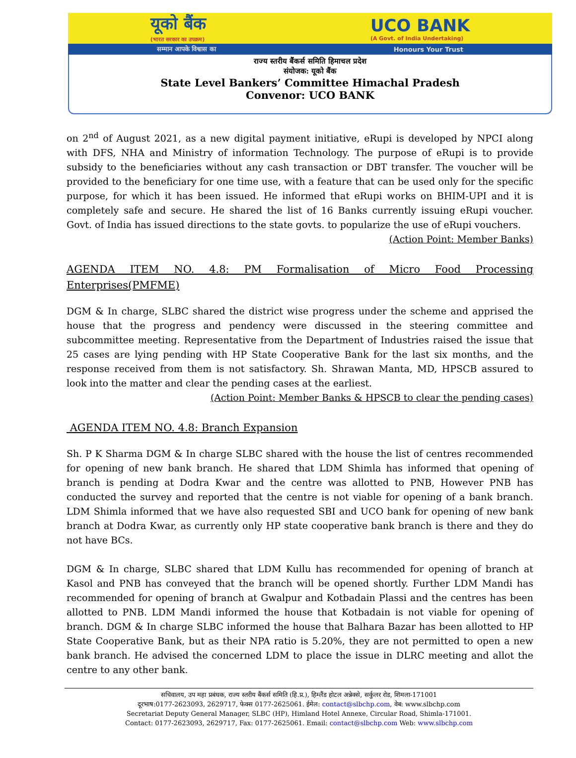यूको बैंक
(भारत सरकार का उपक्रम)
UCO BANK
(A Govt. of India Undertaking)
सम्मान आपके विश्वास का Honours Your Trust
राज्य स्तरीय बैंकर्स समिति हिमाचल प्रदेश
संयोजक: यूको बैंक
State Level Bankers’ Committee Himachal Pradesh
Convenor: UCO BANK
on 2<sup>nd</sup> of August 2021, as a new digital payment initiative, eRupi is developed by NPCI along with DFS, NHA and Ministry of information Technology. The purpose of eRupi is to provide subsidy to the beneficiaries without any cash transaction or DBT transfer. The voucher will be provided to the beneficiary for one time use, with a feature that can be used only for the specific purpose, for which it has been issued. He informed that eRupi works on BHIM-UPI and it is completely safe and secure. He shared the list of 16 Banks currently issuing eRupi voucher. Govt. of India has issued directions to the state govts. to popularize the use of eRupi vouchers.
(Action Point: Member Banks)
AGENDA ITEM NO. 4.8: PM Formalisation of Micro Food Processing Enterprises(PMFME)
DGM & In charge, SLBC shared the district wise progress under the scheme and apprised the house that the progress and pendency were discussed in the steering committee and subcommittee meeting. Representative from the Department of Industries raised the issue that 25 cases are lying pending with HP State Cooperative Bank for the last six months, and the response received from them is not satisfactory. Sh. Shrawan Manta, MD, HPSCB assured to look into the matter and clear the pending cases at the earliest.
(Action Point: Member Banks & HPSCB to clear the pending cases)
AGENDA ITEM NO. 4.8: Branch Expansion
Sh. P K Sharma DGM & In charge SLBC shared with the house the list of centres recommended for opening of new bank branch. He shared that LDM Shimla has informed that opening of branch is pending at Dodra Kwar and the centre was allotted to PNB, However PNB has conducted the survey and reported that the centre is not viable for opening of a bank branch. LDM Shimla informed that we have also requested SBI and UCO bank for opening of new bank branch at Dodra Kwar, as currently only HP state cooperative bank branch is there and they do not have BCs.
DGM & In charge, SLBC shared that LDM Kullu has recommended for opening of branch at Kasol and PNB has conveyed that the branch will be opened shortly. Further LDM Mandi has recommended for opening of branch at Gwalpur and Kotbadain Plassi and the centres has been allotted to PNB. LDM Mandi informed the house that Kotbadain is not viable for opening of branch. DGM & In charge SLBC informed the house that Balhara Bazar has been allotted to HP State Cooperative Bank, but as their NPA ratio is 5.20%, they are not permitted to open a new bank branch. He advised the concerned LDM to place the issue in DLRC meeting and allot the centre to any other bank.
सचिवालय, उप महा प्रबंधक, राज्य स्तरीय बैंकर्स समिति (हि.प्र.), हिम्लैंड होटल अन्नेक्से, सर्कुलर रोड, शिमला-171001
दूरभाष:0177-2623093, 2629717, फेक्स 0177-2625061. ईमेल: contact@slbchp.com, वेब: www.slbchp.com
Secretariat Deputy General Manager, SLBC (HP), Himland Hotel Annexe, Circular Road, Shimla-171001.
Contact: 0177-2623093, 2629717, Fax: 0177-2625061. Email: contact@slbchp.com Web: www.slbchp.com